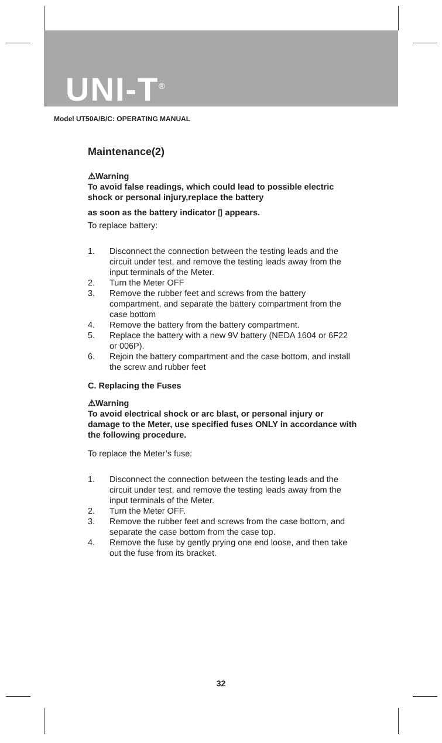UNI-T<sup>®</sup>
Model UT50A/B/C: OPERATING MANUAL
Maintenance(2)
⚠Warning
To avoid false readings, which could lead to possible electric shock or personal injury,replace the battery
as soon as the battery indicator ▯ appears.
To replace battery:
1. Disconnect the connection between the testing leads and the circuit under test, and remove the testing leads away from the input terminals of the Meter.
2. Turn the Meter OFF
3. Remove the rubber feet and screws from the battery compartment, and separate the battery compartment from the case bottom
4. Remove the battery from the battery compartment.
5. Replace the battery with a new 9V battery (NEDA 1604 or 6F22 or 006P).
6. Rejoin the battery compartment and the case bottom, and install the screw and rubber feet
C. Replacing the Fuses
⚠Warning
To avoid electrical shock or arc blast, or personal injury or damage to the Meter, use specified fuses ONLY in accordance with the following procedure.
To replace the Meter’s fuse:
1. Disconnect the connection between the testing leads and the circuit under test, and remove the testing leads away from the input terminals of the Meter.
2. Turn the Meter OFF.
3. Remove the rubber feet and screws from the case bottom, and separate the case bottom from the case top.
4. Remove the fuse by gently prying one end loose, and then take out the fuse from its bracket.
32